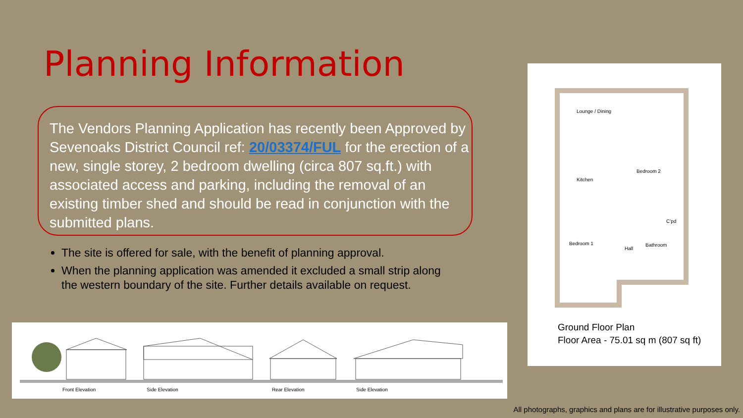Planning Information
The Vendors Planning Application has recently been Approved by Sevenoaks District Council ref: 20/03374/FUL for the erection of a new, single storey, 2 bedroom dwelling (circa 807 sq.ft.) with associated access and parking, including the removal of an existing timber shed and should be read in conjunction with the submitted plans.
The site is offered for sale, with the benefit of planning approval.
When the planning application was amended it excluded a small strip along the western boundary of the site. Further details available on request.
Front Elevation Side Elevation Rear Elevation Side Elevation
Lounge / Dining
Kitchen
Bedroom 2
C'pd
Bedroom 1
Hall
Bathroom
Ground Floor Plan
Floor Area - 75.01 sq m (807 sq ft)
All photographs, graphics and plans are for illustrative purposes only.